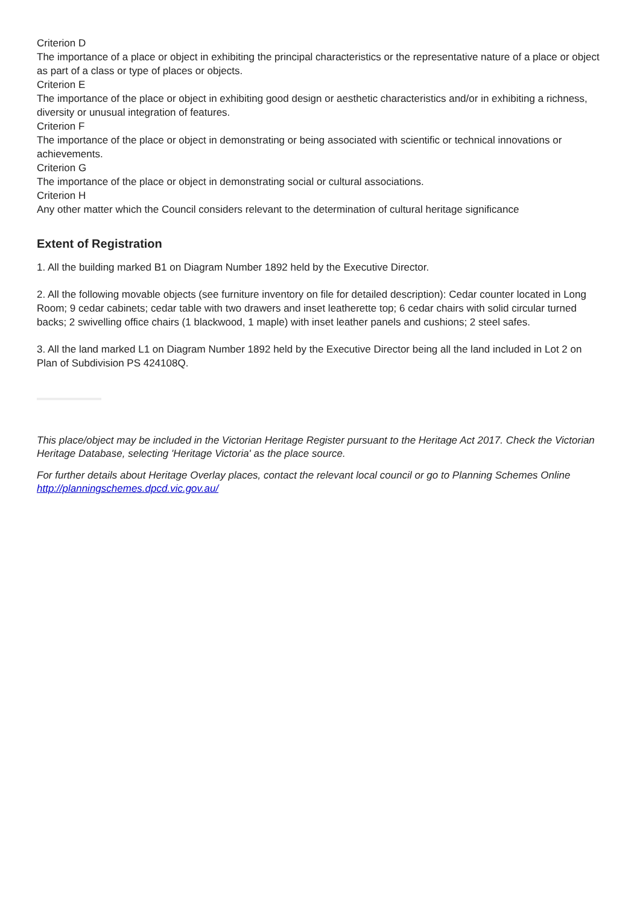Criterion D
The importance of a place or object in exhibiting the principal characteristics or the representative nature of a place or object as part of a class or type of places or objects.
Criterion E
The importance of the place or object in exhibiting good design or aesthetic characteristics and/or in exhibiting a richness, diversity or unusual integration of features.
Criterion F
The importance of the place or object in demonstrating or being associated with scientific or technical innovations or achievements.
Criterion G
The importance of the place or object in demonstrating social or cultural associations.
Criterion H
Any other matter which the Council considers relevant to the determination of cultural heritage significance
Extent of Registration
1. All the building marked B1 on Diagram Number 1892 held by the Executive Director.
2. All the following movable objects (see furniture inventory on file for detailed description): Cedar counter located in Long Room; 9 cedar cabinets; cedar table with two drawers and inset leatherette top; 6 cedar chairs with solid circular turned backs; 2 swivelling office chairs (1 blackwood, 1 maple) with inset leather panels and cushions; 2 steel safes.
3. All the land marked L1 on Diagram Number 1892 held by the Executive Director being all the land included in Lot 2 on Plan of Subdivision PS 424108Q.
This place/object may be included in the Victorian Heritage Register pursuant to the Heritage Act 2017. Check the Victorian Heritage Database, selecting 'Heritage Victoria' as the place source.
For further details about Heritage Overlay places, contact the relevant local council or go to Planning Schemes Online http://planningschemes.dpcd.vic.gov.au/